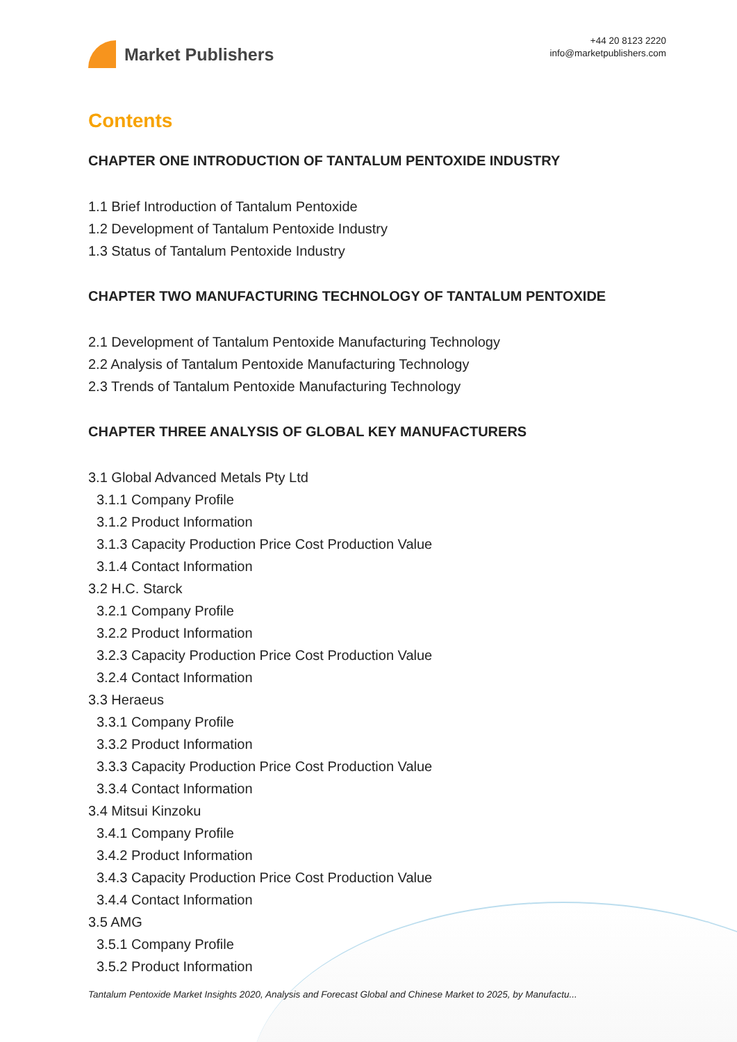Market Publishers
+44 20 8123 2220
info@marketpublishers.com
Contents
CHAPTER ONE INTRODUCTION OF TANTALUM PENTOXIDE INDUSTRY
1.1 Brief Introduction of Tantalum Pentoxide
1.2 Development of Tantalum Pentoxide Industry
1.3 Status of Tantalum Pentoxide Industry
CHAPTER TWO MANUFACTURING TECHNOLOGY OF TANTALUM PENTOXIDE
2.1 Development of Tantalum Pentoxide Manufacturing Technology
2.2 Analysis of Tantalum Pentoxide Manufacturing Technology
2.3 Trends of Tantalum Pentoxide Manufacturing Technology
CHAPTER THREE ANALYSIS OF GLOBAL KEY MANUFACTURERS
3.1 Global Advanced Metals Pty Ltd
3.1.1 Company Profile
3.1.2 Product Information
3.1.3 Capacity Production Price Cost Production Value
3.1.4 Contact Information
3.2 H.C. Starck
3.2.1 Company Profile
3.2.2 Product Information
3.2.3 Capacity Production Price Cost Production Value
3.2.4 Contact Information
3.3 Heraeus
3.3.1 Company Profile
3.3.2 Product Information
3.3.3 Capacity Production Price Cost Production Value
3.3.4 Contact Information
3.4 Mitsui Kinzoku
3.4.1 Company Profile
3.4.2 Product Information
3.4.3 Capacity Production Price Cost Production Value
3.4.4 Contact Information
3.5 AMG
3.5.1 Company Profile
3.5.2 Product Information
Tantalum Pentoxide Market Insights 2020, Analysis and Forecast Global and Chinese Market to 2025, by Manufactu...